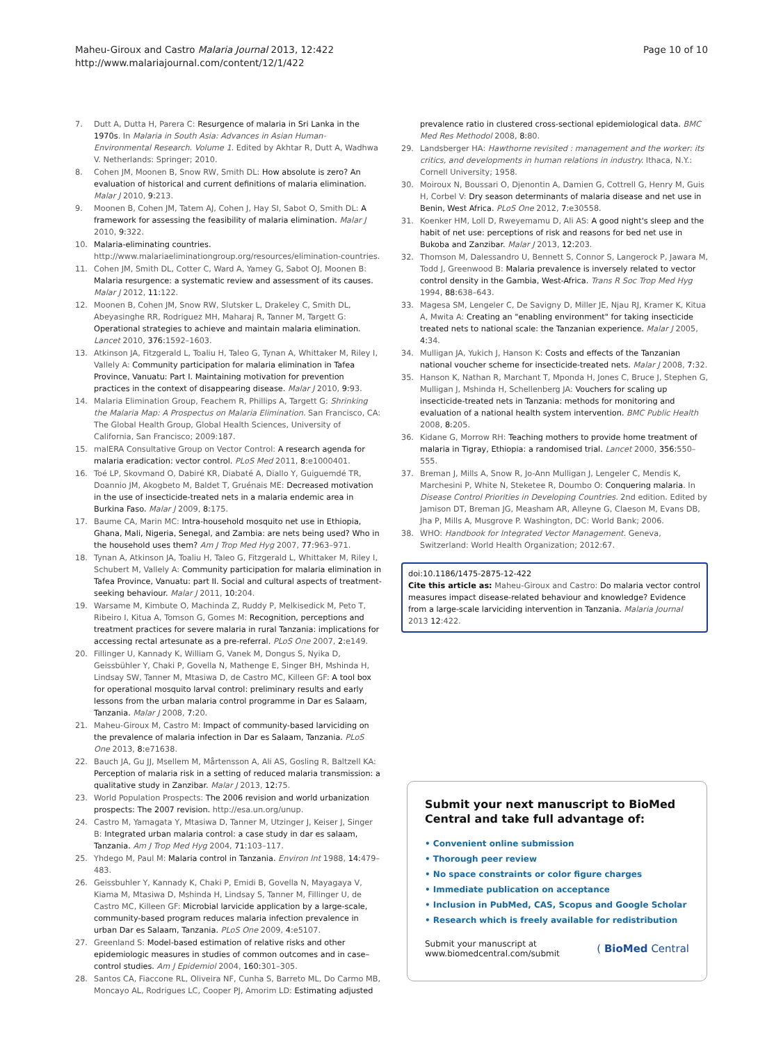Maheu-Giroux and Castro Malaria Journal 2013, 12:422
http://www.malariajournal.com/content/12/1/422
Page 10 of 10
7. Dutt A, Dutta H, Parera C: Resurgence of malaria in Sri Lanka in the 1970s. In Malaria in South Asia: Advances in Asian Human-Environmental Research. Volume 1. Edited by Akhtar R, Dutt A, Wadhwa V. Netherlands: Springer; 2010.
8. Cohen JM, Moonen B, Snow RW, Smith DL: How absolute is zero? An evaluation of historical and current definitions of malaria elimination. Malar J 2010, 9: 213.
9. Moonen B, Cohen JM, Tatem AJ, Cohen J, Hay SI, Sabot O, Smith DL: A framework for assessing the feasibility of malaria elimination. Malar J 2010, 9: 322.
10. Malaria-eliminating countries. http://www.malariaeliminationgroup.org/resources/elimination-countries.
11. Cohen JM, Smith DL, Cotter C, Ward A, Yamey G, Sabot OJ, Moonen B: Malaria resurgence: a systematic review and assessment of its causes. Malar J 2012, 11: 122.
12. Moonen B, Cohen JM, Snow RW, Slutsker L, Drakeley C, Smith DL, Abeyasinghe RR, Rodriguez MH, Maharaj R, Tanner M, Targett G: Operational strategies to achieve and maintain malaria elimination. Lancet 2010, 376: 1592–1603.
13. Atkinson JA, Fitzgerald L, Toaliu H, Taleo G, Tynan A, Whittaker M, Riley I, Vallely A: Community participation for malaria elimination in Tafea Province, Vanuatu: Part I. Maintaining motivation for prevention practices in the context of disappearing disease. Malar J 2010, 9: 93.
14. Malaria Elimination Group, Feachem R, Phillips A, Targett G: Shrinking the Malaria Map: A Prospectus on Malaria Elimination. San Francisco, CA: The Global Health Group, Global Health Sciences, University of California, San Francisco; 2009:187.
15. malERA Consultative Group on Vector Control: A research agenda for malaria eradication: vector control. PLoS Med 2011, 8: e1000401.
16. Toé LP, Skovmand O, Dabiré KR, Diabaté A, Diallo Y, Guiguemdé TR, Doannio JM, Akogbeto M, Baldet T, Gruénais ME: Decreased motivation in the use of insecticide-treated nets in a malaria endemic area in Burkina Faso. Malar J 2009, 8: 175.
17. Baume CA, Marin MC: Intra-household mosquito net use in Ethiopia, Ghana, Mali, Nigeria, Senegal, and Zambia: are nets being used? Who in the household uses them? Am J Trop Med Hyg 2007, 77: 963–971.
18. Tynan A, Atkinson JA, Toaliu H, Taleo G, Fitzgerald L, Whittaker M, Riley I, Schubert M, Vallely A: Community participation for malaria elimination in Tafea Province, Vanuatu: part II. Social and cultural aspects of treatment-seeking behaviour. Malar J 2011, 10: 204.
19. Warsame M, Kimbute O, Machinda Z, Ruddy P, Melkisedick M, Peto T, Ribeiro I, Kitua A, Tomson G, Gomes M: Recognition, perceptions and treatment practices for severe malaria in rural Tanzania: implications for accessing rectal artesunate as a pre-referral. PLoS One 2007, 2: e149.
20. Fillinger U, Kannady K, William G, Vanek M, Dongus S, Nyika D, Geissbühler Y, Chaki P, Govella N, Mathenge E, Singer BH, Mshinda H, Lindsay SW, Tanner M, Mtasiwa D, de Castro MC, Killeen GF: A tool box for operational mosquito larval control: preliminary results and early lessons from the urban malaria control programme in Dar es Salaam, Tanzania. Malar J 2008, 7: 20.
21. Maheu-Giroux M, Castro M: Impact of community-based larviciding on the prevalence of malaria infection in Dar es Salaam, Tanzania. PLoS One 2013, 8: e71638.
22. Bauch JA, Gu JJ, Msellem M, Mårtensson A, Ali AS, Gosling R, Baltzell KA: Perception of malaria risk in a setting of reduced malaria transmission: a qualitative study in Zanzibar. Malar J 2013, 12: 75.
23. World Population Prospects: The 2006 revision and world urbanization prospects: The 2007 revision. http://esa.un.org/unup.
24. Castro M, Yamagata Y, Mtasiwa D, Tanner M, Utzinger J, Keiser J, Singer B: Integrated urban malaria control: a case study in dar es salaam, Tanzania. Am J Trop Med Hyg 2004, 71: 103–117.
25. Yhdego M, Paul M: Malaria control in Tanzania. Environ Int 1988, 14: 479–483.
26. Geissbuhler Y, Kannady K, Chaki P, Emidi B, Govella N, Mayagaya V, Kiama M, Mtasiwa D, Mshinda H, Lindsay S, Tanner M, Fillinger U, de Castro MC, Killeen GF: Microbial larvicide application by a large-scale, community-based program reduces malaria infection prevalence in urban Dar es Salaam, Tanzania. PLoS One 2009, 4: e5107.
27. Greenland S: Model-based estimation of relative risks and other epidemiologic measures in studies of common outcomes and in case–control studies. Am J Epidemiol 2004, 160: 301–305.
28. Santos CA, Fiaccone RL, Oliveira NF, Cunha S, Barreto ML, Do Carmo MB, Moncayo AL, Rodrigues LC, Cooper PJ, Amorim LD: Estimating adjusted
prevalence ratio in clustered cross-sectional epidemiological data. BMC Med Res Methodol 2008, 8: 80.
29. Landsberger HA: Hawthorne revisited : management and the worker: its critics, and developments in human relations in industry. Ithaca, N.Y.: Cornell University; 1958.
30. Moiroux N, Boussari O, Djenontin A, Damien G, Cottrell G, Henry M, Guis H, Corbel V: Dry season determinants of malaria disease and net use in Benin, West Africa. PLoS One 2012, 7: e30558.
31. Koenker HM, Loll D, Rweyemamu D, Ali AS: A good night's sleep and the habit of net use: perceptions of risk and reasons for bed net use in Bukoba and Zanzibar. Malar J 2013, 12: 203.
32. Thomson M, Dalessandro U, Bennett S, Connor S, Langerock P, Jawara M, Todd J, Greenwood B: Malaria prevalence is inversely related to vector control density in the Gambia, West-Africa. Trans R Soc Trop Med Hyg 1994, 88: 638–643.
33. Magesa SM, Lengeler C, De Savigny D, Miller JE, Njau RJ, Kramer K, Kitua A, Mwita A: Creating an "enabling environment" for taking insecticide treated nets to national scale: the Tanzanian experience. Malar J 2005, 4: 34.
34. Mulligan JA, Yukich J, Hanson K: Costs and effects of the Tanzanian national voucher scheme for insecticide-treated nets. Malar J 2008, 7: 32.
35. Hanson K, Nathan R, Marchant T, Mponda H, Jones C, Bruce J, Stephen G, Mulligan J, Mshinda H, Schellenberg JA: Vouchers for scaling up insecticide-treated nets in Tanzania: methods for monitoring and evaluation of a national health system intervention. BMC Public Health 2008, 8: 205.
36. Kidane G, Morrow RH: Teaching mothers to provide home treatment of malaria in Tigray, Ethiopia: a randomised trial. Lancet 2000, 356: 550–555.
37. Breman J, Mills A, Snow R, Jo-Ann Mulligan J, Lengeler C, Mendis K, Marchesini P, White N, Steketee R, Doumbo O: Conquering malaria. In Disease Control Priorities in Developing Countries. 2nd edition. Edited by Jamison DT, Breman JG, Measham AR, Alleyne G, Claeson M, Evans DB, Jha P, Mills A, Musgrove P. Washington, DC: World Bank; 2006.
38. WHO: Handbook for Integrated Vector Management. Geneva, Switzerland: World Health Organization; 2012:67.
doi:10.1186/1475-2875-12-422
Cite this article as: Maheu-Giroux and Castro: Do malaria vector control measures impact disease-related behaviour and knowledge? Evidence from a large-scale larviciding intervention in Tanzania. Malaria Journal 2013 12:422.
Submit your next manuscript to BioMed Central and take full advantage of:
• Convenient online submission
• Thorough peer review
• No space constraints or color figure charges
• Immediate publication on acceptance
• Inclusion in PubMed, CAS, Scopus and Google Scholar
• Research which is freely available for redistribution
Submit your manuscript at
www.biomedcentral.com/submit
( BioMed Central